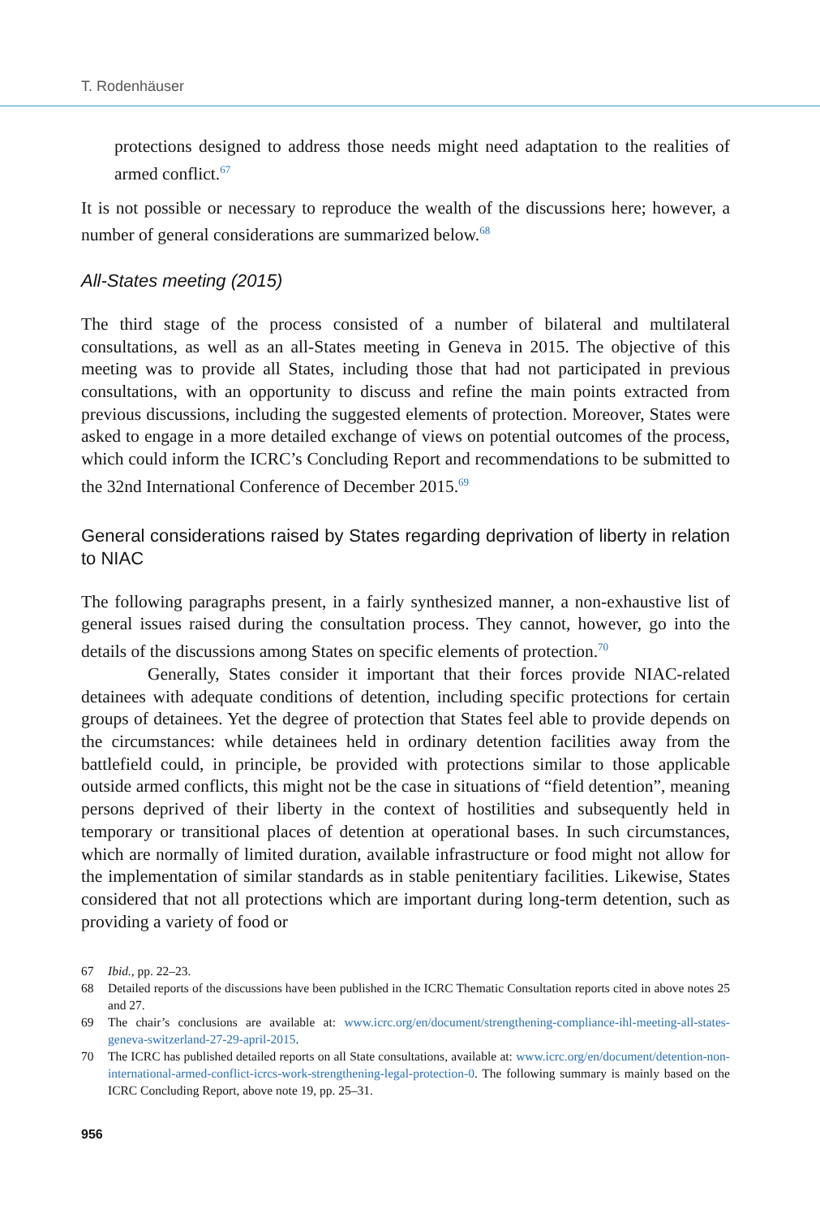T. Rodenhäuser
protections designed to address those needs might need adaptation to the realities of armed conflict.<sup>67</sup>
It is not possible or necessary to reproduce the wealth of the discussions here; however, a number of general considerations are summarized below.<sup>68</sup>
All-States meeting (2015)
The third stage of the process consisted of a number of bilateral and multilateral consultations, as well as an all-States meeting in Geneva in 2015. The objective of this meeting was to provide all States, including those that had not participated in previous consultations, with an opportunity to discuss and refine the main points extracted from previous discussions, including the suggested elements of protection. Moreover, States were asked to engage in a more detailed exchange of views on potential outcomes of the process, which could inform the ICRC’s Concluding Report and recommendations to be submitted to the 32nd International Conference of December 2015.<sup>69</sup>
General considerations raised by States regarding deprivation of liberty in relation to NIAC
The following paragraphs present, in a fairly synthesized manner, a non-exhaustive list of general issues raised during the consultation process. They cannot, however, go into the details of the discussions among States on specific elements of protection.<sup>70</sup>
Generally, States consider it important that their forces provide NIAC-related detainees with adequate conditions of detention, including specific protections for certain groups of detainees. Yet the degree of protection that States feel able to provide depends on the circumstances: while detainees held in ordinary detention facilities away from the battlefield could, in principle, be provided with protections similar to those applicable outside armed conflicts, this might not be the case in situations of “field detention”, meaning persons deprived of their liberty in the context of hostilities and subsequently held in temporary or transitional places of detention at operational bases. In such circumstances, which are normally of limited duration, available infrastructure or food might not allow for the implementation of similar standards as in stable penitentiary facilities. Likewise, States considered that not all protections which are important during long-term detention, such as providing a variety of food or
67 Ibid., pp. 22–23.
68 Detailed reports of the discussions have been published in the ICRC Thematic Consultation reports cited in above notes 25 and 27.
69 The chair’s conclusions are available at: www.icrc.org/en/document/strengthening-compliance-ihl-meeting-all-states-geneva-switzerland-27-29-april-2015.
70 The ICRC has published detailed reports on all State consultations, available at: www.icrc.org/en/document/detention-non-international-armed-conflict-icrcs-work-strengthening-legal-protection-0. The following summary is mainly based on the ICRC Concluding Report, above note 19, pp. 25–31.
956